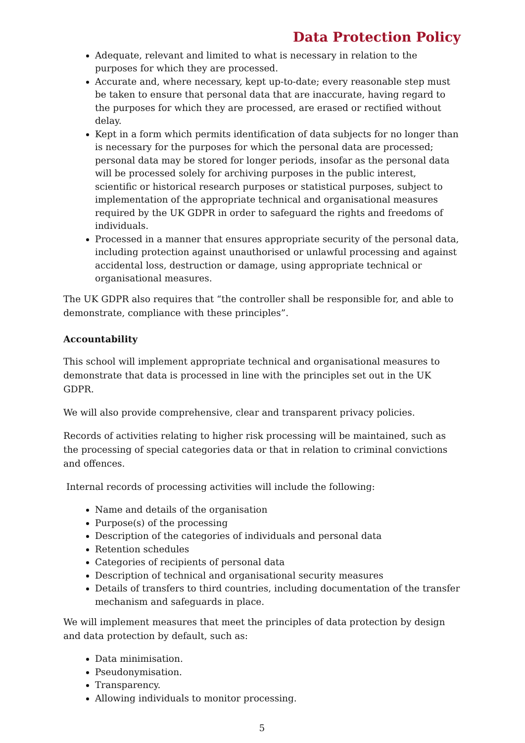Data Protection Policy
Adequate, relevant and limited to what is necessary in relation to the purposes for which they are processed.
Accurate and, where necessary, kept up-to-date; every reasonable step must be taken to ensure that personal data that are inaccurate, having regard to the purposes for which they are processed, are erased or rectified without delay.
Kept in a form which permits identification of data subjects for no longer than is necessary for the purposes for which the personal data are processed; personal data may be stored for longer periods, insofar as the personal data will be processed solely for archiving purposes in the public interest, scientific or historical research purposes or statistical purposes, subject to implementation of the appropriate technical and organisational measures required by the UK GDPR in order to safeguard the rights and freedoms of individuals.
Processed in a manner that ensures appropriate security of the personal data, including protection against unauthorised or unlawful processing and against accidental loss, destruction or damage, using appropriate technical or organisational measures.
The UK GDPR also requires that “the controller shall be responsible for, and able to demonstrate, compliance with these principles”.
Accountability
This school will implement appropriate technical and organisational measures to demonstrate that data is processed in line with the principles set out in the UK GDPR.
We will also provide comprehensive, clear and transparent privacy policies.
Records of activities relating to higher risk processing will be maintained, such as the processing of special categories data or that in relation to criminal convictions and offences.
Internal records of processing activities will include the following:
Name and details of the organisation
Purpose(s) of the processing
Description of the categories of individuals and personal data
Retention schedules
Categories of recipients of personal data
Description of technical and organisational security measures
Details of transfers to third countries, including documentation of the transfer mechanism and safeguards in place.
We will implement measures that meet the principles of data protection by design and data protection by default, such as:
Data minimisation.
Pseudonymisation.
Transparency.
Allowing individuals to monitor processing.
5